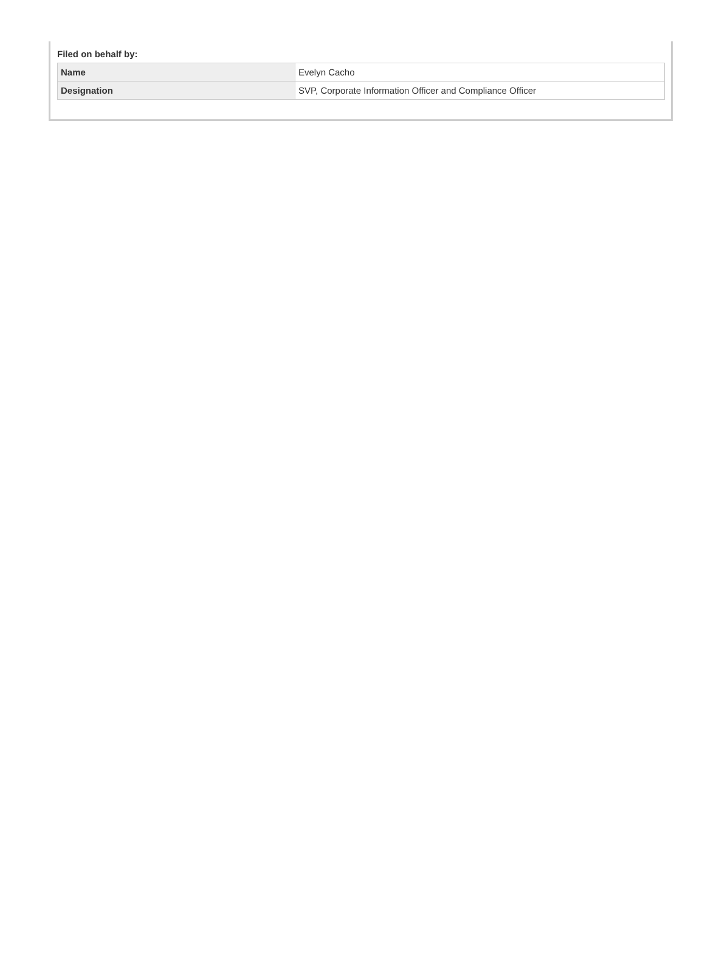Filed on behalf by:
| Name | Evelyn Cacho |
| Designation | SVP, Corporate Information Officer and Compliance Officer |